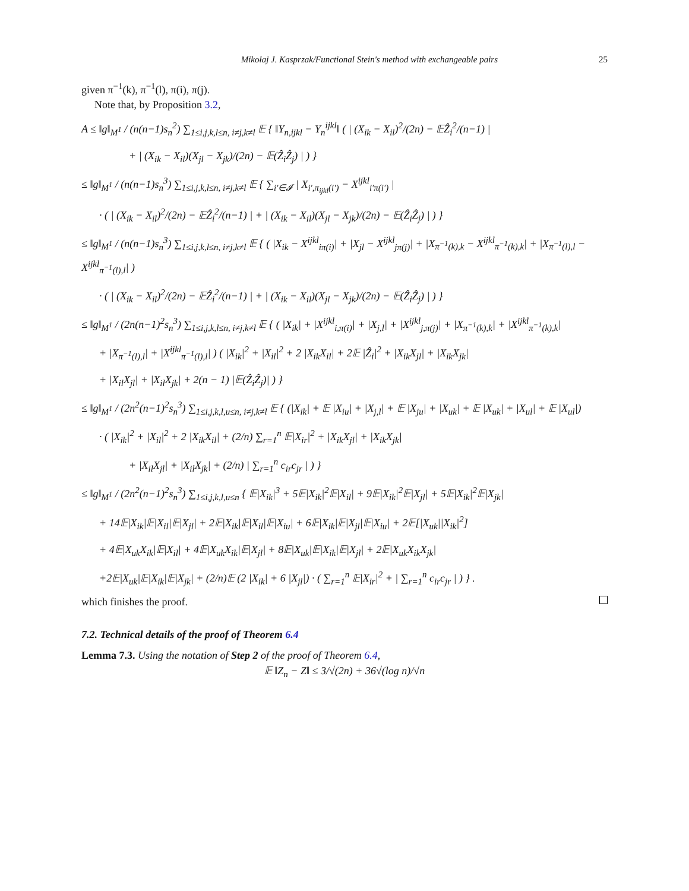Mikołaj J. Kasprzak/Functional Stein's method with exchangeable pairs 25
given π<sup>−1</sup>(k), π<sup>−1</sup>(l), π(i), π(j).
Note that, by Proposition 3.2,
A ≤ ‖g‖<sub>M<sup>1</sup></sub> / (n(n−1)s<sub>n</sub><sup>2</sup>) ∑<sub>1≤i,j,k,l≤n, i≠j,k≠l</sub> 𝔼 { ‖Y<sub>n,ijkl</sub> − Y<sub>n</sub><sup>ijkl</sup>‖ ( | (X<sub>ik</sub> − X<sub>il</sub>)<sup>2</sup>/(2n) − 𝔼Ẑ<sub>i</sub><sup>2</sup>/(n−1) |
+ | (X<sub>ik</sub> − X<sub>il</sub>)(X<sub>jl</sub> − X<sub>jk</sub>)/(2n) − 𝔼(Ẑ<sub>i</sub>Ẑ<sub>j</sub>) | ) }
≤ ‖g‖<sub>M<sup>1</sup></sub> / (n(n−1)s<sub>n</sub><sup>3</sup>) ∑<sub>1≤i,j,k,l≤n, i≠j,k≠l</sub> 𝔼 { ∑<sub>i′∈𝓘</sub> | X<sub>i′,π<sub>ijkl</sub>(i′)</sub> − X<sup>ijkl</sup><sub>i′π(i′)</sub> |
· ( | (X<sub>ik</sub> − X<sub>il</sub>)<sup>2</sup>/(2n) − 𝔼Ẑ<sub>i</sub><sup>2</sup>/(n−1) | + | (X<sub>ik</sub> − X<sub>il</sub>)(X<sub>jl</sub> − X<sub>jk</sub>)/(2n) − 𝔼(Ẑ<sub>i</sub>Ẑ<sub>j</sub>) | ) }
≤ ‖g‖<sub>M<sup>1</sup></sub> / (n(n−1)s<sub>n</sub><sup>3</sup>) ∑<sub>1≤i,j,k,l≤n, i≠j,k≠l</sub> 𝔼 { ( |X<sub>ik</sub> − X<sup>ijkl</sup><sub>iπ(i)</sub>| + |X<sub>jl</sub> − X<sup>ijkl</sup><sub>jπ(j)</sub>| + |X<sub>π<sup>−1</sup>(k),k</sub> − X<sup>ijkl</sup><sub>π<sup>−1</sup>(k),k</sub>| + |X<sub>π<sup>−1</sup>(l),l</sub> − X<sup>ijkl</sup><sub>π<sup>−1</sup>(l),l</sub>| )
· ( | (X<sub>ik</sub> − X<sub>il</sub>)<sup>2</sup>/(2n) − 𝔼Ẑ<sub>i</sub><sup>2</sup>/(n−1) | + | (X<sub>ik</sub> − X<sub>il</sub>)(X<sub>jl</sub> − X<sub>jk</sub>)/(2n) − 𝔼(Ẑ<sub>i</sub>Ẑ<sub>j</sub>) | ) }
≤ ‖g‖<sub>M<sup>1</sup></sub> / (2n(n−1)<sup>2</sup>s<sub>n</sub><sup>3</sup>) ∑<sub>1≤i,j,k,l≤n, i≠j,k≠l</sub> 𝔼 { ( |X<sub>ik</sub>| + |X<sup>ijkl</sup><sub>i,π(i)</sub>| + |X<sub>j,l</sub>| + |X<sup>ijkl</sup><sub>j,π(j)</sub>| + |X<sub>π<sup>−1</sup>(k),k</sub>| + |X<sup>ijkl</sup><sub>π<sup>−1</sup>(k),k</sub>|
+ |X<sub>π<sup>−1</sup>(l),l</sub>| + |X<sup>ijkl</sup><sub>π<sup>−1</sup>(l),l</sub>| ) ( |X<sub>ik</sub>|<sup>2</sup> + |X<sub>il</sub>|<sup>2</sup> + 2 |X<sub>ik</sub>X<sub>il</sub>| + 2𝔼 |Ẑ<sub>i</sub>|<sup>2</sup> + |X<sub>ik</sub>X<sub>jl</sub>| + |X<sub>ik</sub>X<sub>jk</sub>|
+ |X<sub>il</sub>X<sub>jl</sub>| + |X<sub>il</sub>X<sub>jk</sub>| + 2(n − 1) |𝔼(Ẑ<sub>i</sub>Ẑ<sub>j</sub>)| ) }
≤ ‖g‖<sub>M<sup>1</sup></sub> / (2n<sup>2</sup>(n−1)<sup>2</sup>s<sub>n</sub><sup>3</sup>) ∑<sub>1≤i,j,k,l,u≤n, i≠j,k≠l</sub> 𝔼 { (|X<sub>ik</sub>| + 𝔼 |X<sub>iu</sub>| + |X<sub>j,l</sub>| + 𝔼 |X<sub>ju</sub>| + |X<sub>uk</sub>| + 𝔼 |X<sub>uk</sub>| + |X<sub>ul</sub>| + 𝔼 |X<sub>ul</sub>|)
· ( |X<sub>ik</sub>|<sup>2</sup> + |X<sub>il</sub>|<sup>2</sup> + 2 |X<sub>ik</sub>X<sub>il</sub>| + (2/n) ∑<sub>r=1</sub><sup>n</sup> 𝔼|X<sub>ir</sub>|<sup>2</sup> + |X<sub>ik</sub>X<sub>jl</sub>| + |X<sub>ik</sub>X<sub>jk</sub>|
+ |X<sub>il</sub>X<sub>jl</sub>| + |X<sub>il</sub>X<sub>jk</sub>| + (2/n) | ∑<sub>r=1</sub><sup>n</sup> c<sub>ir</sub>c<sub>jr</sub> | ) }
≤ ‖g‖<sub>M<sup>1</sup></sub> / (2n<sup>2</sup>(n−1)<sup>2</sup>s<sub>n</sub><sup>3</sup>) ∑<sub>1≤i,j,k,l,u≤n</sub> { 𝔼|X<sub>ik</sub>|<sup>3</sup> + 5𝔼|X<sub>ik</sub>|<sup>2</sup>𝔼|X<sub>il</sub>| + 9𝔼|X<sub>ik</sub>|<sup>2</sup>𝔼|X<sub>jl</sub>| + 5𝔼|X<sub>ik</sub>|<sup>2</sup>𝔼|X<sub>jk</sub>|
+ 14𝔼|X<sub>ik</sub>|𝔼|X<sub>il</sub>|𝔼|X<sub>jl</sub>| + 2𝔼|X<sub>ik</sub>|𝔼|X<sub>il</sub>|𝔼|X<sub>iu</sub>| + 6𝔼|X<sub>ik</sub>|𝔼|X<sub>jl</sub>|𝔼|X<sub>iu</sub>| + 2𝔼[|X<sub>uk</sub>||X<sub>ik</sub>|<sup>2</sup>]
+ 4𝔼|X<sub>uk</sub>X<sub>ik</sub>|𝔼|X<sub>il</sub>| + 4𝔼|X<sub>uk</sub>X<sub>ik</sub>|𝔼|X<sub>jl</sub>| + 8𝔼|X<sub>uk</sub>|𝔼|X<sub>ik</sub>|𝔼|X<sub>jl</sub>| + 2𝔼|X<sub>uk</sub>X<sub>ik</sub>X<sub>jk</sub>|
+2𝔼|X<sub>uk</sub>|𝔼|X<sub>ik</sub>|𝔼|X<sub>jk</sub>| + (2/n)𝔼 (2 |X<sub>ik</sub>| + 6 |X<sub>jl</sub>|) · ( ∑<sub>r=1</sub><sup>n</sup> 𝔼|X<sub>ir</sub>|<sup>2</sup> + | ∑<sub>r=1</sub><sup>n</sup> c<sub>ir</sub>c<sub>jr</sub> | ) } .
which finishes the proof.
7.2. Technical details of the proof of Theorem 6.4
Lemma 7.3. Using the notation of Step 2 of the proof of Theorem 6.4,
𝔼 ‖Z<sub>n</sub> − Z‖ ≤ 3/√(2n) + 36√(log n)/√n